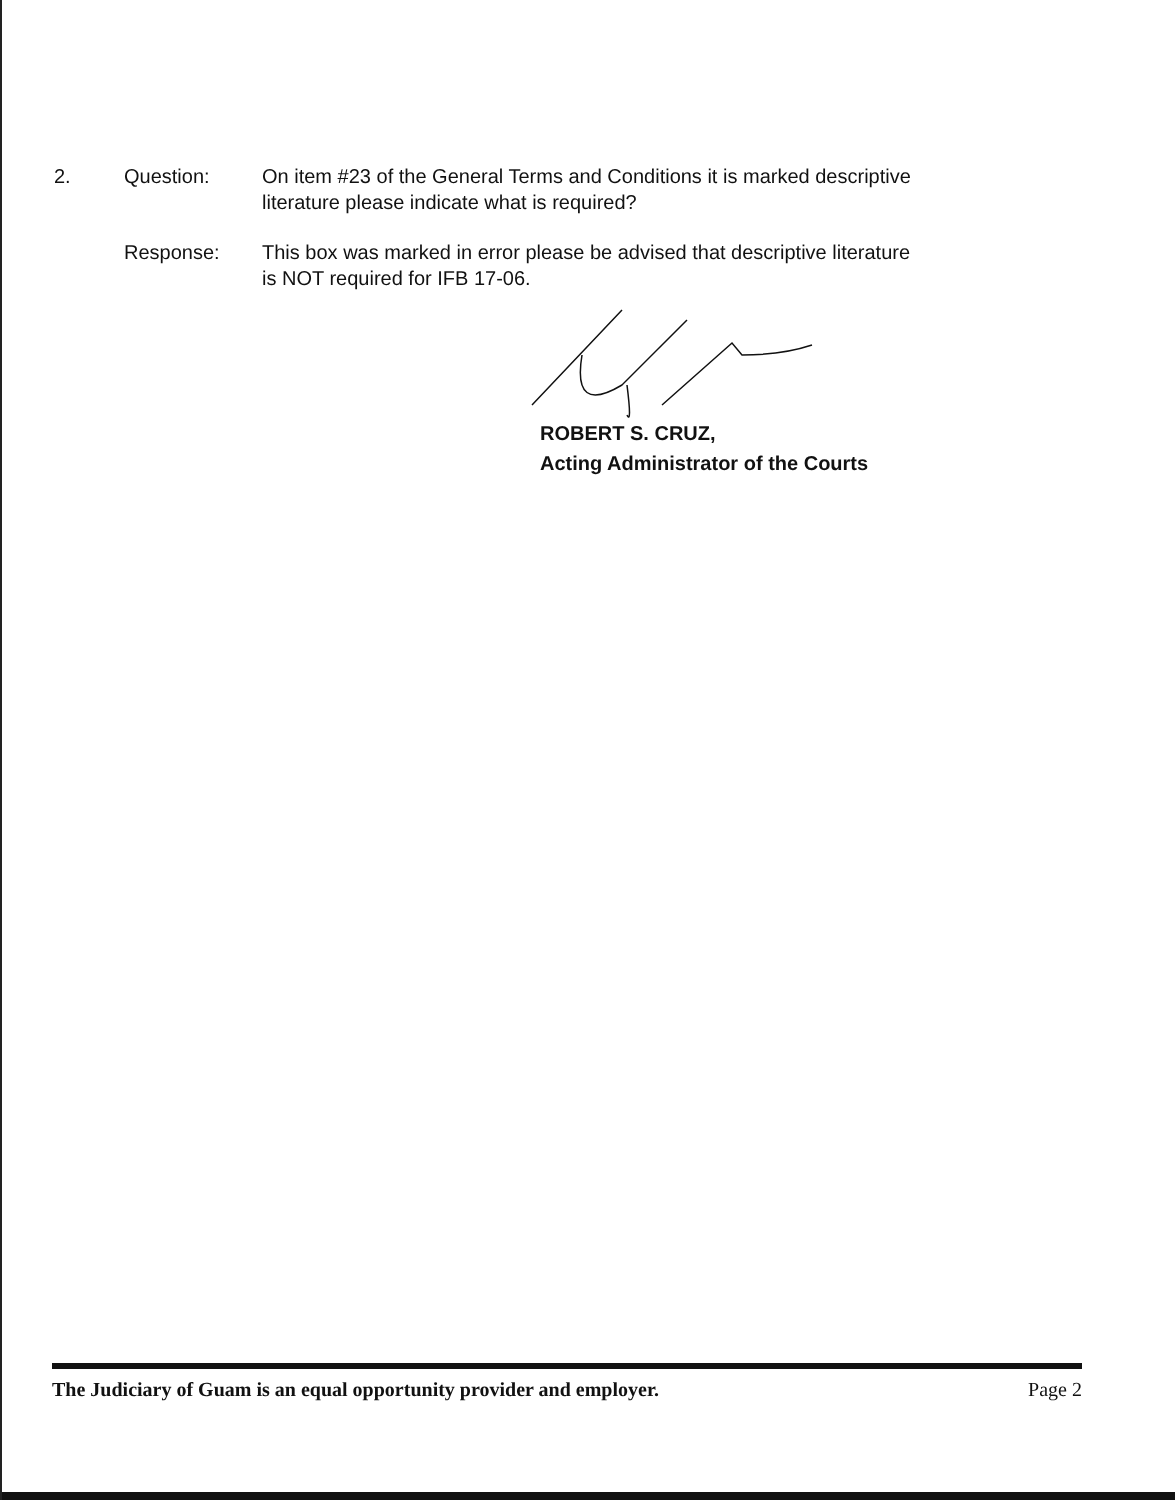2. Question: On item #23 of the General Terms and Conditions it is marked descriptive literature please indicate what is required?
Response: This box was marked in error please be advised that descriptive literature is NOT required for IFB 17-06.
ROBERT S. CRUZ,
Acting Administrator of the Courts
The Judiciary of Guam is an equal opportunity provider and employer. Page 2